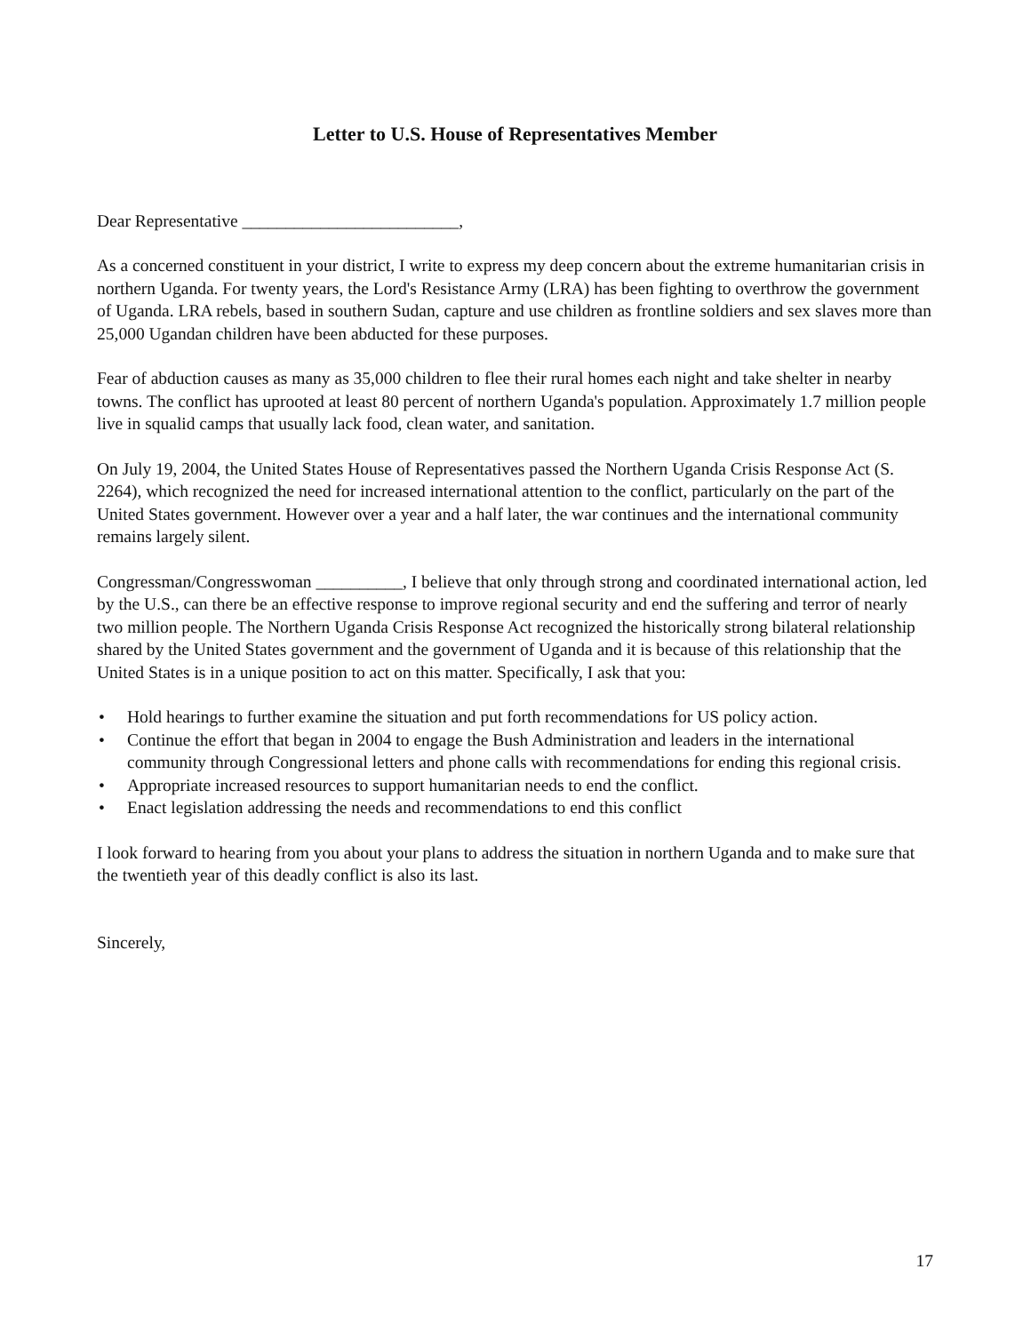Letter to U.S. House of Representatives Member
Dear Representative _________________________,
As a concerned constituent in your district, I write to express my deep concern about the extreme humanitarian crisis in northern Uganda. For twenty years, the Lord's Resistance Army (LRA) has been fighting to overthrow the government of Uganda. LRA rebels, based in southern Sudan, capture and use children as frontline soldiers and sex slaves more than 25,000 Ugandan children have been abducted for these purposes.
Fear of abduction causes as many as 35,000 children to flee their rural homes each night and take shelter in nearby towns. The conflict has uprooted at least 80 percent of northern Uganda's population. Approximately 1.7 million people live in squalid camps that usually lack food, clean water, and sanitation.
On July 19, 2004, the United States House of Representatives passed the Northern Uganda Crisis Response Act (S. 2264), which recognized the need for increased international attention to the conflict, particularly on the part of the United States government. However over a year and a half later, the war continues and the international community remains largely silent.
Congressman/Congresswoman __________, I believe that only through strong and coordinated international action, led by the U.S., can there be an effective response to improve regional security and end the suffering and terror of nearly two million people. The Northern Uganda Crisis Response Act recognized the historically strong bilateral relationship shared by the United States government and the government of Uganda and it is because of this relationship that the United States is in a unique position to act on this matter. Specifically, I ask that you:
• Hold hearings to further examine the situation and put forth recommendations for US policy action.
• Continue the effort that began in 2004 to engage the Bush Administration and leaders in the international community through Congressional letters and phone calls with recommendations for ending this regional crisis.
• Appropriate increased resources to support humanitarian needs to end the conflict.
• Enact legislation addressing the needs and recommendations to end this conflict
I look forward to hearing from you about your plans to address the situation in northern Uganda and to make sure that the twentieth year of this deadly conflict is also its last.
Sincerely,
17